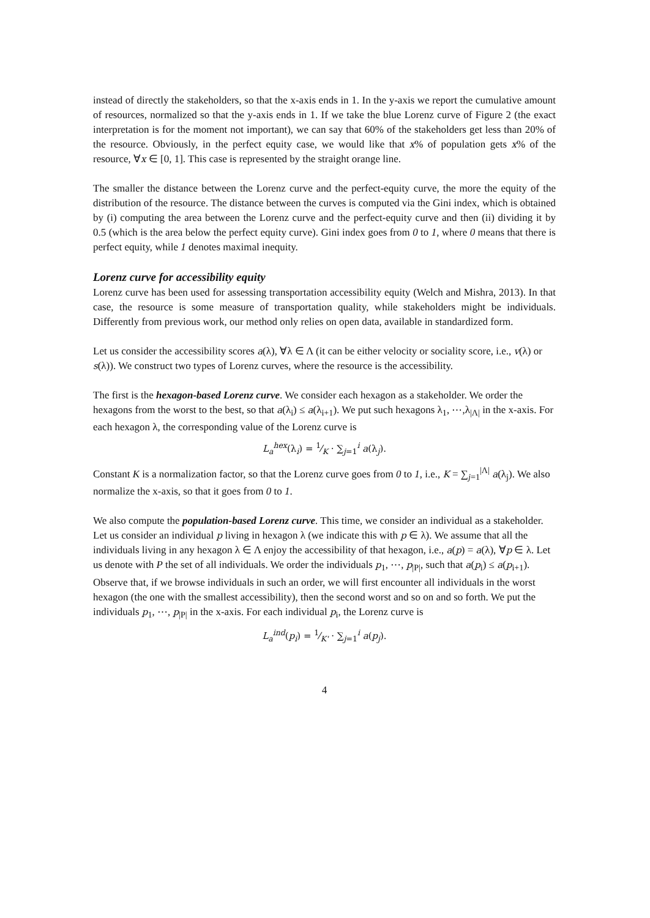instead of directly the stakeholders, so that the x-axis ends in 1. In the y-axis we report the cumulative amount of resources, normalized so that the y-axis ends in 1. If we take the blue Lorenz curve of Figure 2 (the exact interpretation is for the moment not important), we can say that 60% of the stakeholders get less than 20% of the resource. Obviously, in the perfect equity case, we would like that x% of population gets x% of the resource, ∀x ∈ [0, 1]. This case is represented by the straight orange line.
The smaller the distance between the Lorenz curve and the perfect-equity curve, the more the equity of the distribution of the resource. The distance between the curves is computed via the Gini index, which is obtained by (i) computing the area between the Lorenz curve and the perfect-equity curve and then (ii) dividing it by 0.5 (which is the area below the perfect equity curve). Gini index goes from 0 to 1, where 0 means that there is perfect equity, while 1 denotes maximal inequity.
Lorenz curve for accessibility equity
Lorenz curve has been used for assessing transportation accessibility equity (Welch and Mishra, 2013). In that case, the resource is some measure of transportation quality, while stakeholders might be individuals. Differently from previous work, our method only relies on open data, available in standardized form.
Let us consider the accessibility scores a(λ), ∀λ ∈ Λ (it can be either velocity or sociality score, i.e., v(λ) or s(λ)). We construct two types of Lorenz curves, where the resource is the accessibility.
The first is the hexagon-based Lorenz curve. We consider each hexagon as a stakeholder. We order the hexagons from the worst to the best, so that a(λ<sub>i</sub>) ≤ a(λ<sub>i+1</sub>). We put such hexagons λ<sub>1</sub>, ⋯,λ<sub>|Λ|</sub> in the x-axis. For each hexagon λ, the corresponding value of the Lorenz curve is
L<sub>a</sub><sup>hex</sup>(λ<sub>i</sub>) = 1⁄K · ∑<sub>j=1</sub><sup>i</sup> a(λ<sub>j</sub>).
Constant K is a normalization factor, so that the Lorenz curve goes from 0 to 1, i.e., K = ∑<sub>j=1</sub><sup>|Λ|</sup> a(λ<sub>j</sub>). We also normalize the x-axis, so that it goes from 0 to 1.
We also compute the population-based Lorenz curve. This time, we consider an individual as a stakeholder. Let us consider an individual p living in hexagon λ (we indicate this with p ∈ λ). We assume that all the individuals living in any hexagon λ ∈ Λ enjoy the accessibility of that hexagon, i.e., a(p) = a(λ), ∀p ∈ λ. Let us denote with P the set of all individuals. We order the individuals p<sub>1</sub>, ⋯, p<sub>|P|</sub>, such that a(p<sub>i</sub>) ≤ a(p<sub>i+1</sub>). Observe that, if we browse individuals in such an order, we will first encounter all individuals in the worst hexagon (the one with the smallest accessibility), then the second worst and so on and so forth. We put the individuals p<sub>1</sub>, ⋯, p<sub>|P|</sub> in the x-axis. For each individual p<sub>i</sub>, the Lorenz curve is
L<sub>a</sub><sup>ind</sup>(p<sub>i</sub>) = 1⁄K' · ∑<sub>j=1</sub><sup>i</sup> a(p<sub>j</sub>).
4